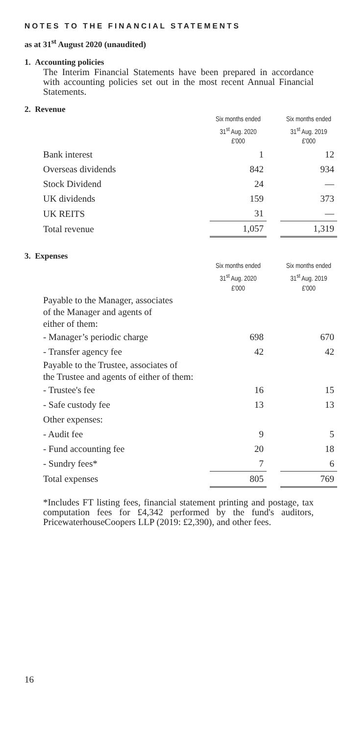NOTES TO THE FINANCIAL STATEMENTS
as at 31<sup>st</sup> August 2020 (unaudited)
1. Accounting policies
The Interim Financial Statements have been prepared in accordance with accounting policies set out in the most recent Annual Financial Statements.
2. Revenue
| | Six months ended 31<sup>st</sup> Aug. 2020 £'000 | | Six months ended 31<sup>st</sup> Aug. 2019 £'000 |
| Bank interest | 1 | | 12 |
| Overseas dividends | 842 | | 934 |
| Stock Dividend | 24 | | — |
| UK dividends | 159 | | 373 |
| UK REITS | 31 | | — |
| Total revenue | 1,057 | | 1,319 |
3. Expenses
| | Six months ended 31<sup>st</sup> Aug. 2020 £'000 | | Six months ended 31<sup>st</sup> Aug. 2019 £'000 |
| Payable to the Manager, associates of the Manager and agents of either of them: | | | |
| - Manager’s periodic charge | 698 | | 670 |
| - Transfer agency fee | 42 | | 42 |
| Payable to the Trustee, associates of the Trustee and agents of either of them: | | | |
| - Trustee's fee | 16 | | 15 |
| - Safe custody fee | 13 | | 13 |
| Other expenses: | | | |
| - Audit fee | 9 | | 5 |
| - Fund accounting fee | 20 | | 18 |
| - Sundry fees* | 7 | | 6 |
| Total expenses | 805 | | 769 |
*Includes FT listing fees, financial statement printing and postage, tax computation fees for £4,342 performed by the fund's auditors, PricewaterhouseCoopers LLP (2019: £2,390), and other fees.
16